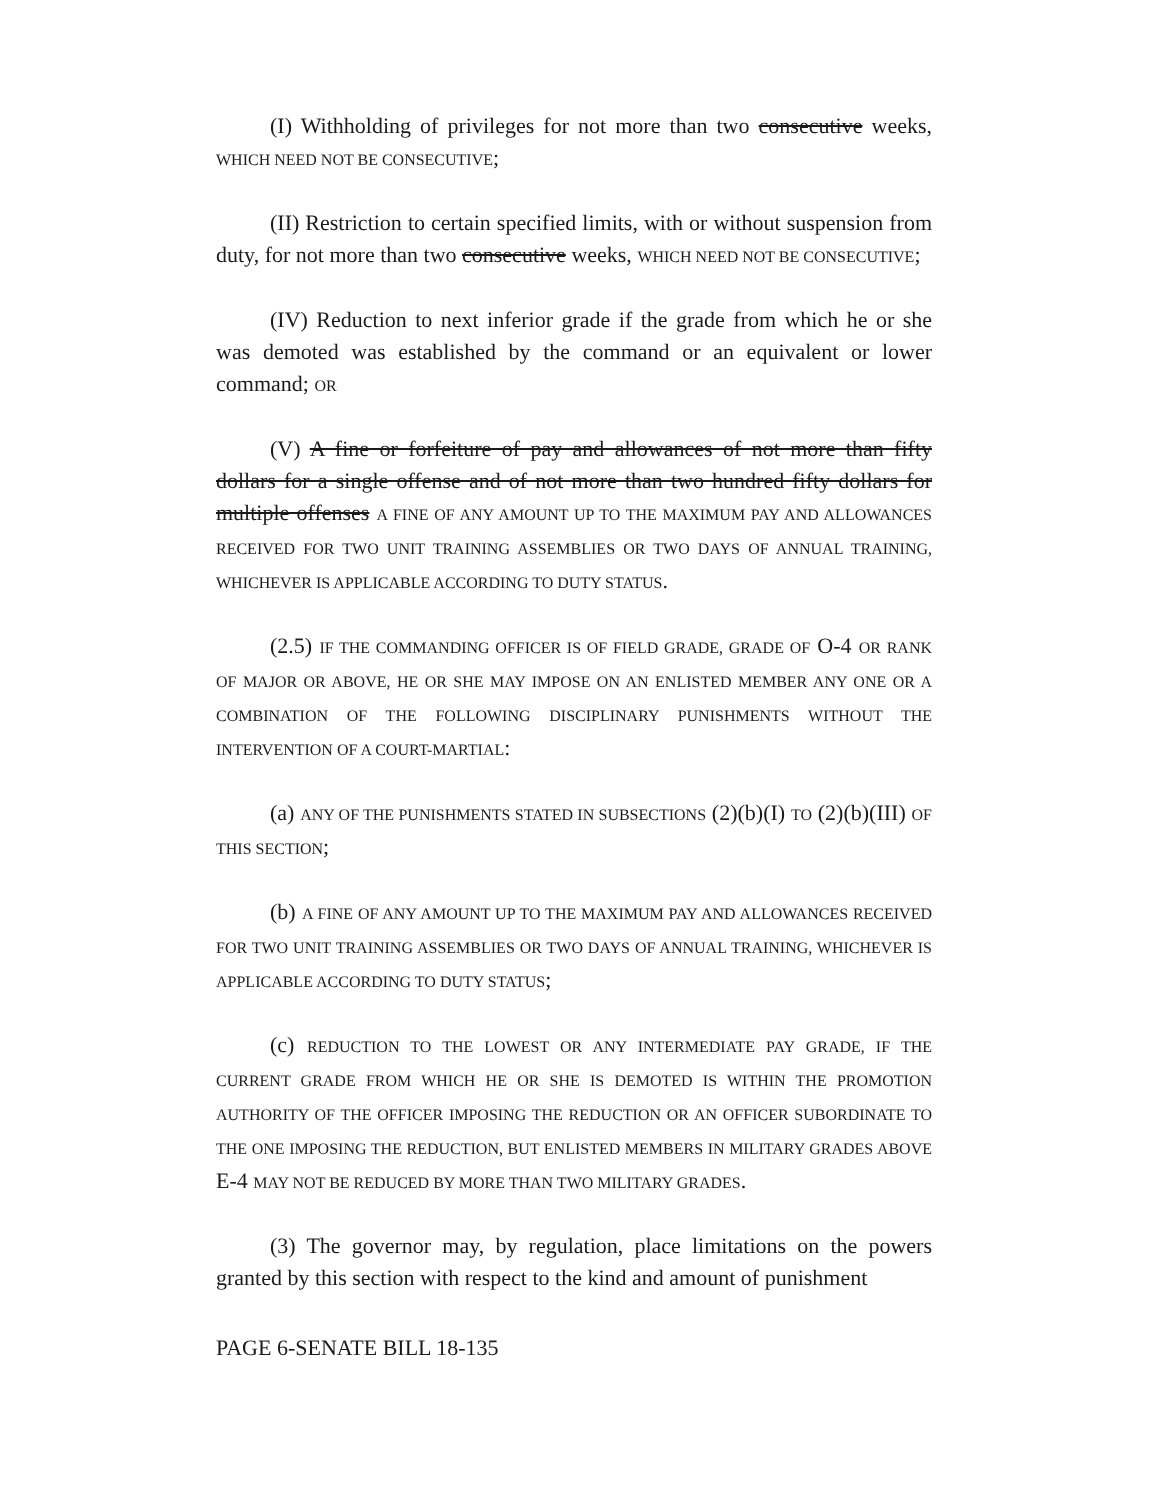(I) Withholding of privileges for not more than two consecutive weeks, WHICH NEED NOT BE CONSECUTIVE;
(II) Restriction to certain specified limits, with or without suspension from duty, for not more than two consecutive weeks, WHICH NEED NOT BE CONSECUTIVE;
(IV) Reduction to next inferior grade if the grade from which he or she was demoted was established by the command or an equivalent or lower command; OR
(V) A fine or forfeiture of pay and allowances of not more than fifty dollars for a single offense and of not more than two hundred fifty dollars for multiple offenses A FINE OF ANY AMOUNT UP TO THE MAXIMUM PAY AND ALLOWANCES RECEIVED FOR TWO UNIT TRAINING ASSEMBLIES OR TWO DAYS OF ANNUAL TRAINING, WHICHEVER IS APPLICABLE ACCORDING TO DUTY STATUS.
(2.5) IF THE COMMANDING OFFICER IS OF FIELD GRADE, GRADE OF O-4 OR RANK OF MAJOR OR ABOVE, HE OR SHE MAY IMPOSE ON AN ENLISTED MEMBER ANY ONE OR A COMBINATION OF THE FOLLOWING DISCIPLINARY PUNISHMENTS WITHOUT THE INTERVENTION OF A COURT-MARTIAL:
(a) ANY OF THE PUNISHMENTS STATED IN SUBSECTIONS (2)(b)(I) TO (2)(b)(III) OF THIS SECTION;
(b) A FINE OF ANY AMOUNT UP TO THE MAXIMUM PAY AND ALLOWANCES RECEIVED FOR TWO UNIT TRAINING ASSEMBLIES OR TWO DAYS OF ANNUAL TRAINING, WHICHEVER IS APPLICABLE ACCORDING TO DUTY STATUS;
(c) REDUCTION TO THE LOWEST OR ANY INTERMEDIATE PAY GRADE, IF THE CURRENT GRADE FROM WHICH HE OR SHE IS DEMOTED IS WITHIN THE PROMOTION AUTHORITY OF THE OFFICER IMPOSING THE REDUCTION OR AN OFFICER SUBORDINATE TO THE ONE IMPOSING THE REDUCTION, BUT ENLISTED MEMBERS IN MILITARY GRADES ABOVE E-4 MAY NOT BE REDUCED BY MORE THAN TWO MILITARY GRADES.
(3) The governor may, by regulation, place limitations on the powers granted by this section with respect to the kind and amount of punishment
PAGE 6-SENATE BILL 18-135